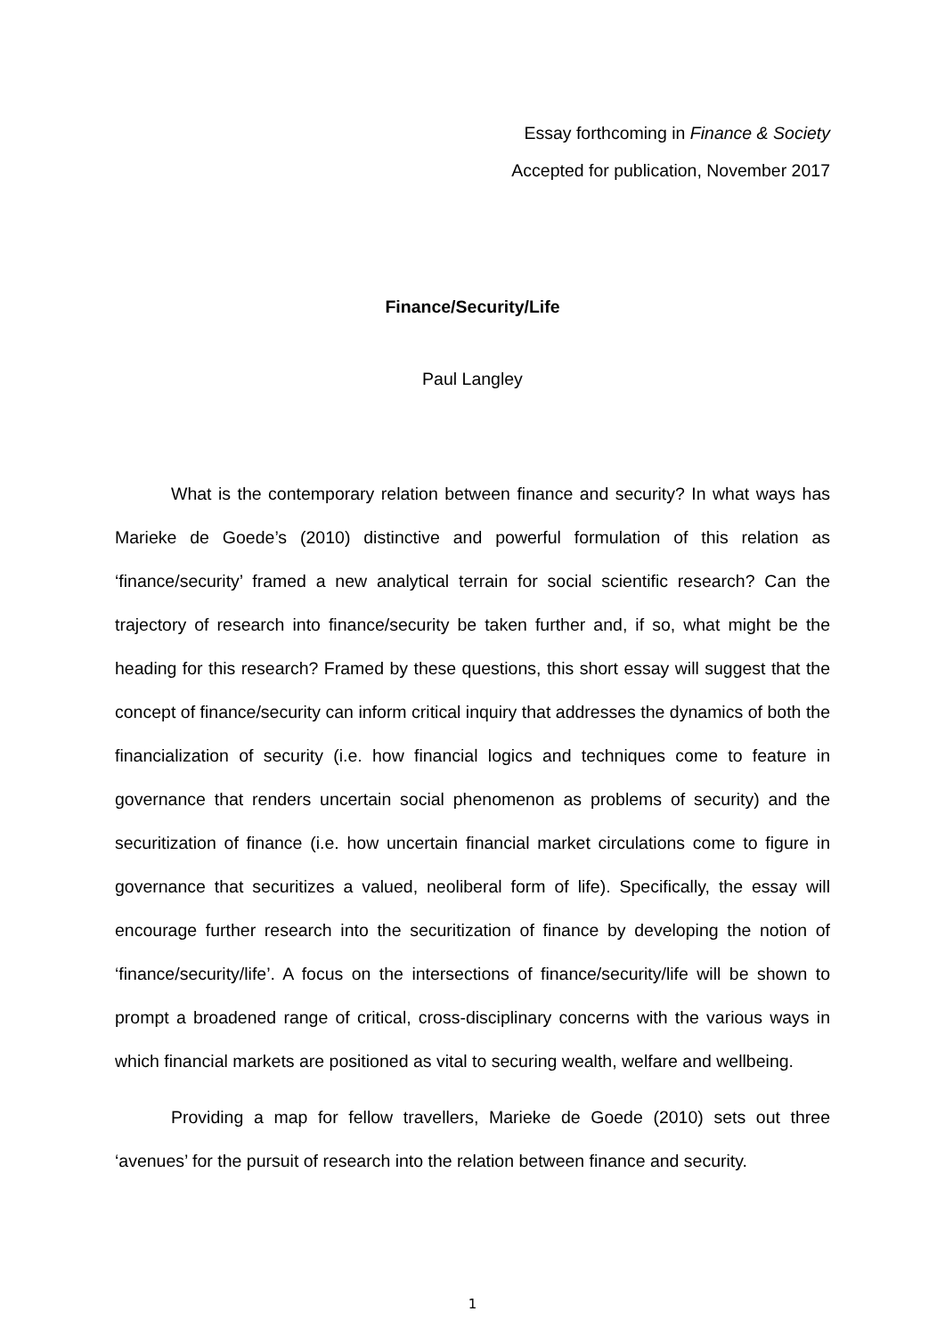Essay forthcoming in Finance & Society
Accepted for publication, November 2017
Finance/Security/Life
Paul Langley
What is the contemporary relation between finance and security? In what ways has Marieke de Goede’s (2010) distinctive and powerful formulation of this relation as ‘finance/security’ framed a new analytical terrain for social scientific research? Can the trajectory of research into finance/security be taken further and, if so, what might be the heading for this research? Framed by these questions, this short essay will suggest that the concept of finance/security can inform critical inquiry that addresses the dynamics of both the financialization of security (i.e. how financial logics and techniques come to feature in governance that renders uncertain social phenomenon as problems of security) and the securitization of finance (i.e. how uncertain financial market circulations come to figure in governance that securitizes a valued, neoliberal form of life). Specifically, the essay will encourage further research into the securitization of finance by developing the notion of ‘finance/security/life’. A focus on the intersections of finance/security/life will be shown to prompt a broadened range of critical, cross-disciplinary concerns with the various ways in which financial markets are positioned as vital to securing wealth, welfare and wellbeing.
Providing a map for fellow travellers, Marieke de Goede (2010) sets out three ‘avenues’ for the pursuit of research into the relation between finance and security.
1